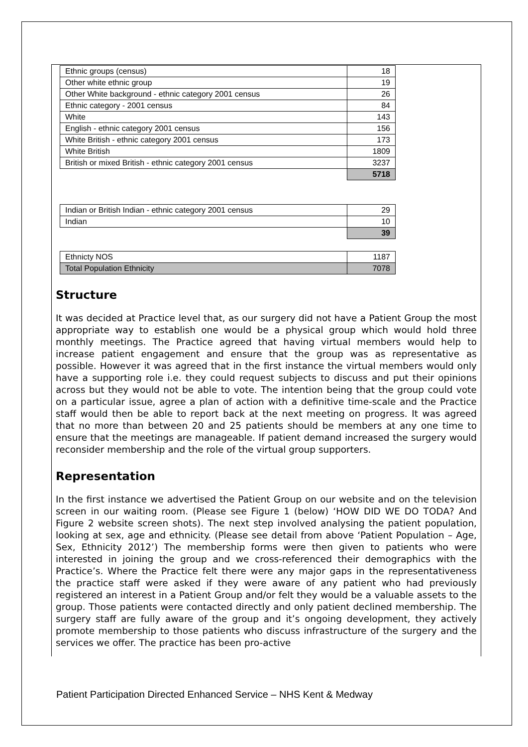| Ethnic groups (census) | 18 |
| Other white ethnic group | 19 |
| Other White background - ethnic category 2001 census | 26 |
| Ethnic category - 2001 census | 84 |
| White | 143 |
| English - ethnic category 2001 census | 156 |
| White British - ethnic category 2001 census | 173 |
| White British | 1809 |
| British or mixed British - ethnic category 2001 census | 3237 |
| | 5718 |
| Indian or British Indian - ethnic category 2001 census | 29 |
| Indian | 10 |
| | 39 |
| Ethnicty NOS | 1187 |
| Total Population Ethnicity | 7078 |
Structure
It was decided at Practice level that, as our surgery did not have a Patient Group the most appropriate way to establish one would be a physical group which would hold three monthly meetings. The Practice agreed that having virtual members would help to increase patient engagement and ensure that the group was as representative as possible. However it was agreed that in the first instance the virtual members would only have a supporting role i.e. they could request subjects to discuss and put their opinions across but they would not be able to vote. The intention being that the group could vote on a particular issue, agree a plan of action with a definitive time-scale and the Practice staff would then be able to report back at the next meeting on progress. It was agreed that no more than between 20 and 25 patients should be members at any one time to ensure that the meetings are manageable. If patient demand increased the surgery would reconsider membership and the role of the virtual group supporters.
Representation
In the first instance we advertised the Patient Group on our website and on the television screen in our waiting room. (Please see Figure 1 (below) ‘HOW DID WE DO TODA? And Figure 2 website screen shots). The next step involved analysing the patient population, looking at sex, age and ethnicity. (Please see detail from above ‘Patient Population – Age, Sex, Ethnicity 2012’) The membership forms were then given to patients who were interested in joining the group and we cross-referenced their demographics with the Practice’s. Where the Practice felt there were any major gaps in the representativeness the practice staff were asked if they were aware of any patient who had previously registered an interest in a Patient Group and/or felt they would be a valuable assets to the group. Those patients were contacted directly and only patient declined membership. The surgery staff are fully aware of the group and it’s ongoing development, they actively promote membership to those patients who discuss infrastructure of the surgery and the services we offer. The practice has been pro-active
Patient Participation Directed Enhanced Service – NHS Kent & Medway